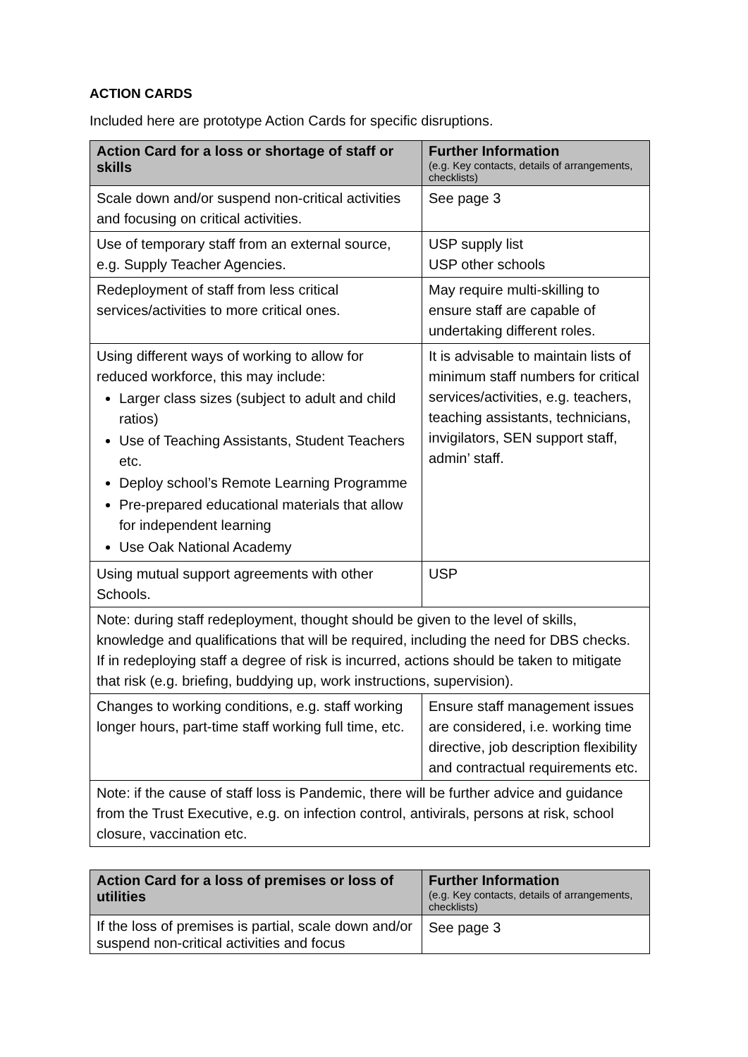ACTION CARDS
Included here are prototype Action Cards for specific disruptions.
| Action Card for a loss or shortage of staff or skills | Further Information (e.g. Key contacts, details of arrangements, checklists) |
| --- | --- |
| Scale down and/or suspend non-critical activities and focusing on critical activities. | See page 3 |
| Use of temporary staff from an external source, e.g. Supply Teacher Agencies. | USP supply list USP other schools |
| Redeployment of staff from less critical services/activities to more critical ones. | May require multi-skilling to ensure staff are capable of undertaking different roles. |
| Using different ways of working to allow for reduced workforce, this may include: Larger class sizes (subject to adult and child ratios) Use of Teaching Assistants, Student Teachers etc. Deploy school’s Remote Learning Programme Pre-prepared educational materials that allow for independent learning Use Oak National Academy | It is advisable to maintain lists of minimum staff numbers for critical services/activities, e.g. teachers, teaching assistants, technicians, invigilators, SEN support staff, admin’ staff. |
| Using mutual support agreements with other Schools. | USP |
| Note: during staff redeployment, thought should be given to the level of skills, knowledge and qualifications that will be required, including the need for DBS checks. If in redeploying staff a degree of risk is incurred, actions should be taken to mitigate that risk (e.g. briefing, buddying up, work instructions, supervision). | |
| Changes to working conditions, e.g. staff working longer hours, part-time staff working full time, etc. | Ensure staff management issues are considered, i.e. working time directive, job description flexibility and contractual requirements etc. |
| Note: if the cause of staff loss is Pandemic, there will be further advice and guidance from the Trust Executive, e.g. on infection control, antivirals, persons at risk, school closure, vaccination etc. | |
| Action Card for a loss of premises or loss of utilities | Further Information (e.g. Key contacts, details of arrangements, checklists) |
| --- | --- |
| If the loss of premises is partial, scale down and/or suspend non-critical activities and focus | See page 3 |